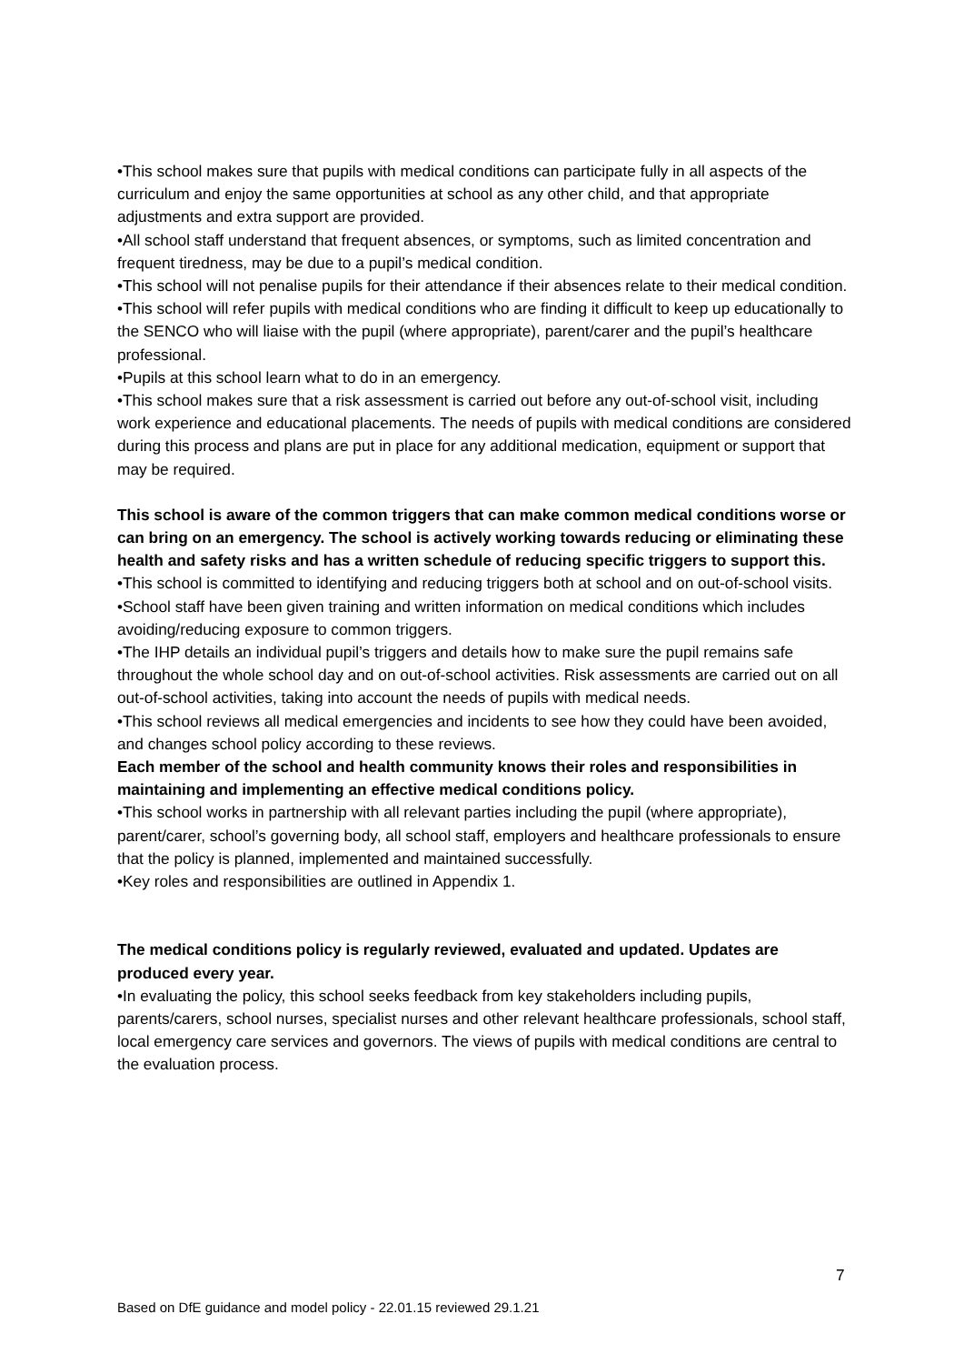•This school makes sure that pupils with medical conditions can participate fully in all aspects of the curriculum and enjoy the same opportunities at school as any other child, and that appropriate adjustments and extra support are provided.
•All school staff understand that frequent absences, or symptoms, such as limited concentration and frequent tiredness, may be due to a pupil’s medical condition.
•This school will not penalise pupils for their attendance if their absences relate to their medical condition.
•This school will refer pupils with medical conditions who are finding it difficult to keep up educationally to the SENCO who will liaise with the pupil (where appropriate), parent/carer and the pupil’s healthcare professional.
•Pupils at this school learn what to do in an emergency.
•This school makes sure that a risk assessment is carried out before any out-of-school visit, including work experience and educational placements. The needs of pupils with medical conditions are considered during this process and plans are put in place for any additional medication, equipment or support that may be required.
This school is aware of the common triggers that can make common medical conditions worse or can bring on an emergency. The school is actively working towards reducing or eliminating these health and safety risks and has a written schedule of reducing specific triggers to support this.
•This school is committed to identifying and reducing triggers both at school and on out-of-school visits.
•School staff have been given training and written information on medical conditions which includes avoiding/reducing exposure to common triggers.
•The IHP details an individual pupil’s triggers and details how to make sure the pupil remains safe throughout the whole school day and on out-of-school activities. Risk assessments are carried out on all out-of-school activities, taking into account the needs of pupils with medical needs.
•This school reviews all medical emergencies and incidents to see how they could have been avoided, and changes school policy according to these reviews.
Each member of the school and health community knows their roles and responsibilities in maintaining and implementing an effective medical conditions policy.
•This school works in partnership with all relevant parties including the pupil (where appropriate), parent/carer, school’s governing body, all school staff, employers and healthcare professionals to ensure that the policy is planned, implemented and maintained successfully.
•Key roles and responsibilities are outlined in Appendix 1.
The medical conditions policy is regularly reviewed, evaluated and updated. Updates are produced every year.
•In evaluating the policy, this school seeks feedback from key stakeholders including pupils, parents/carers, school nurses, specialist nurses and other relevant healthcare professionals, school staff, local emergency care services and governors. The views of pupils with medical conditions are central to the evaluation process.
7
Based on DfE guidance and model policy - 22.01.15 reviewed 29.1.21